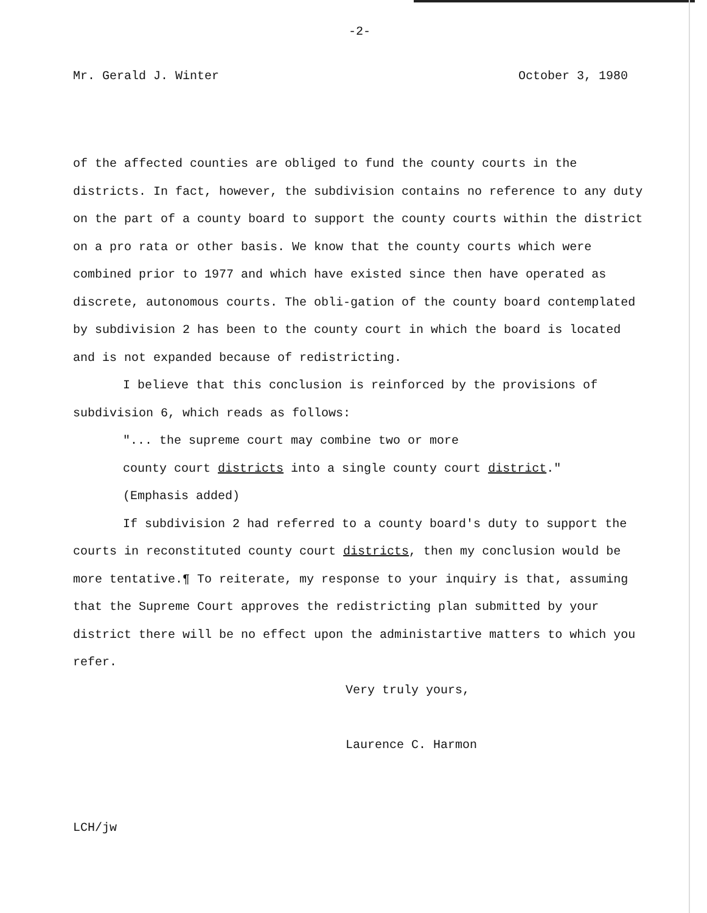-2-
Mr. Gerald J. Winter October 3, 1980
of the affected counties are obliged to fund the county courts in the districts. In fact, however, the subdivision contains no reference to any duty on the part of a county board to support the county courts within the district on a pro rata or other basis. We know that the county courts which were combined prior to 1977 and which have existed since then have operated as discrete, autonomous courts. The obli-gation of the county board contemplated by subdivision 2 has been to the county court in which the board is located and is not expanded because of redistricting.
I believe that this conclusion is reinforced by the provisions of subdivision 6, which reads as follows:
"... the supreme court may combine two or more
county court districts into a single county court district."
(Emphasis added)
If subdivision 2 had referred to a county board's duty to support the courts in reconstituted county court districts, then my conclusion would be more tentative.¶ To reiterate, my response to your inquiry is that, assuming that the Supreme Court approves the redistricting plan submitted by your district there will be no effect upon the administartive matters to which you refer.
Very truly yours,
Laurence C. Harmon
LCH/jw